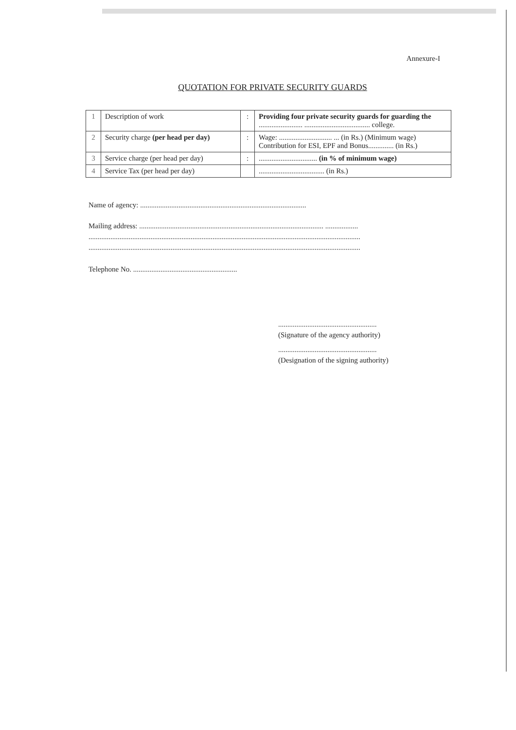Annexure-I
QUOTATION FOR PRIVATE SECURITY GUARDS
| 1 | Description of work | : | Providing four private security guards for guarding the ........................ .................................... college. |
| 2 | Security charge (per head per day) | : | Wage: ............................. ... (in Rs.) (Minimum wage) Contribution for ESI, EPF and Bonus.............. (in Rs.) |
| 3 | Service charge (per head per day) | : | ................................ (in % of minimum wage) |
| 4 | Service Tax (per head per day) | | .................................... (in Rs.) |
Name of agency: ...........................................................................................
Mailing address: ..................................................................................................... ..................
.....................................................................................................................................................
.....................................................................................................................................................
Telephone No. .........................................................
......................................................
(Signature of the agency authority)
......................................................
(Designation of the signing authority)